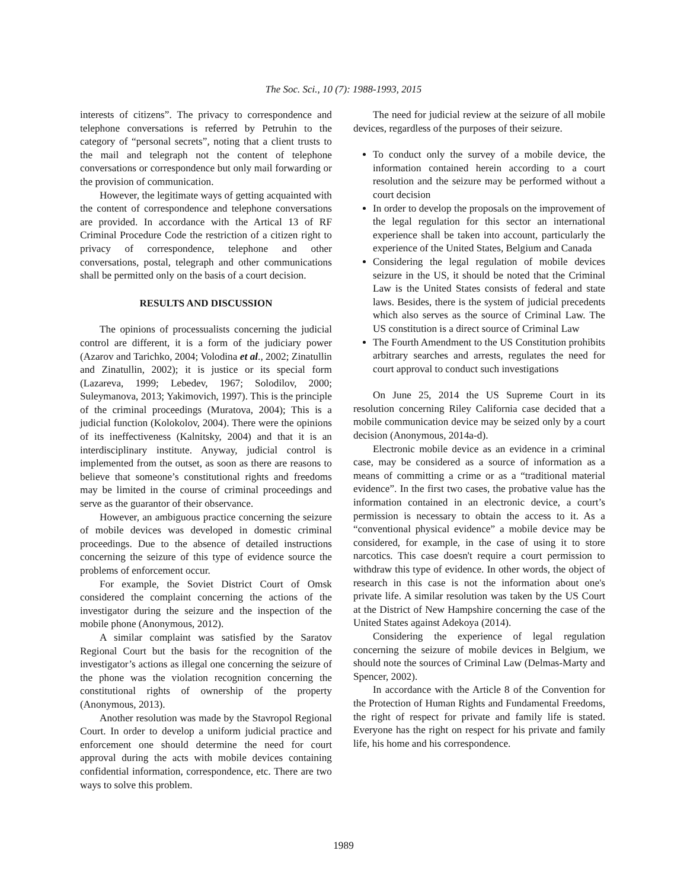The Soc. Sci., 10 (7): 1988-1993, 2015
interests of citizens”. The privacy to correspondence and telephone conversations is referred by Petruhin to the category of “personal secrets”, noting that a client trusts to the mail and telegraph not the content of telephone conversations or correspondence but only mail forwarding or the provision of communication.
However, the legitimate ways of getting acquainted with the content of correspondence and telephone conversations are provided. In accordance with the Artical 13 of RF Criminal Procedure Code the restriction of a citizen right to privacy of correspondence, telephone and other conversations, postal, telegraph and other communications shall be permitted only on the basis of a court decision.
RESULTS AND DISCUSSION
The opinions of processualists concerning the judicial control are different, it is a form of the judiciary power (Azarov and Tarichko, 2004; Volodina et al., 2002; Zinatullin and Zinatullin, 2002); it is justice or its special form (Lazareva, 1999; Lebedev, 1967; Solodilov, 2000; Suleymanova, 2013; Yakimovich, 1997). This is the principle of the criminal proceedings (Muratova, 2004); This is a judicial function (Kolokolov, 2004). There were the opinions of its ineffectiveness (Kalnitsky, 2004) and that it is an interdisciplinary institute. Anyway, judicial control is implemented from the outset, as soon as there are reasons to believe that someone’s constitutional rights and freedoms may be limited in the course of criminal proceedings and serve as the guarantor of their observance.
However, an ambiguous practice concerning the seizure of mobile devices was developed in domestic criminal proceedings. Due to the absence of detailed instructions concerning the seizure of this type of evidence source the problems of enforcement occur.
For example, the Soviet District Court of Omsk considered the complaint concerning the actions of the investigator during the seizure and the inspection of the mobile phone (Anonymous, 2012).
A similar complaint was satisfied by the Saratov Regional Court but the basis for the recognition of the investigator’s actions as illegal one concerning the seizure of the phone was the violation recognition concerning the constitutional rights of ownership of the property (Anonymous, 2013).
Another resolution was made by the Stavropol Regional Court. In order to develop a uniform judicial practice and enforcement one should determine the need for court approval during the acts with mobile devices containing confidential information, correspondence, etc. There are two ways to solve this problem.
The need for judicial review at the seizure of all mobile devices, regardless of the purposes of their seizure.
To conduct only the survey of a mobile device, the information contained herein according to a court resolution and the seizure may be performed without a court decision
In order to develop the proposals on the improvement of the legal regulation for this sector an international experience shall be taken into account, particularly the experience of the United States, Belgium and Canada
Considering the legal regulation of mobile devices seizure in the US, it should be noted that the Criminal Law is the United States consists of federal and state laws. Besides, there is the system of judicial precedents which also serves as the source of Criminal Law. The US constitution is a direct source of Criminal Law
The Fourth Amendment to the US Constitution prohibits arbitrary searches and arrests, regulates the need for court approval to conduct such investigations
On June 25, 2014 the US Supreme Court in its resolution concerning Riley California case decided that a mobile communication device may be seized only by a court decision (Anonymous, 2014a-d).
Electronic mobile device as an evidence in a criminal case, may be considered as a source of information as a means of committing a crime or as a “traditional material evidence”. In the first two cases, the probative value has the information contained in an electronic device, a court’s permission is necessary to obtain the access to it. As a “conventional physical evidence” a mobile device may be considered, for example, in the case of using it to store narcotics. This case doesn't require a court permission to withdraw this type of evidence. In other words, the object of research in this case is not the information about one's private life. A similar resolution was taken by the US Court at the District of New Hampshire concerning the case of the United States against Adekoya (2014).
Considering the experience of legal regulation concerning the seizure of mobile devices in Belgium, we should note the sources of Criminal Law (Delmas-Marty and Spencer, 2002).
In accordance with the Article 8 of the Convention for the Protection of Human Rights and Fundamental Freedoms, the right of respect for private and family life is stated. Everyone has the right on respect for his private and family life, his home and his correspondence.
1989